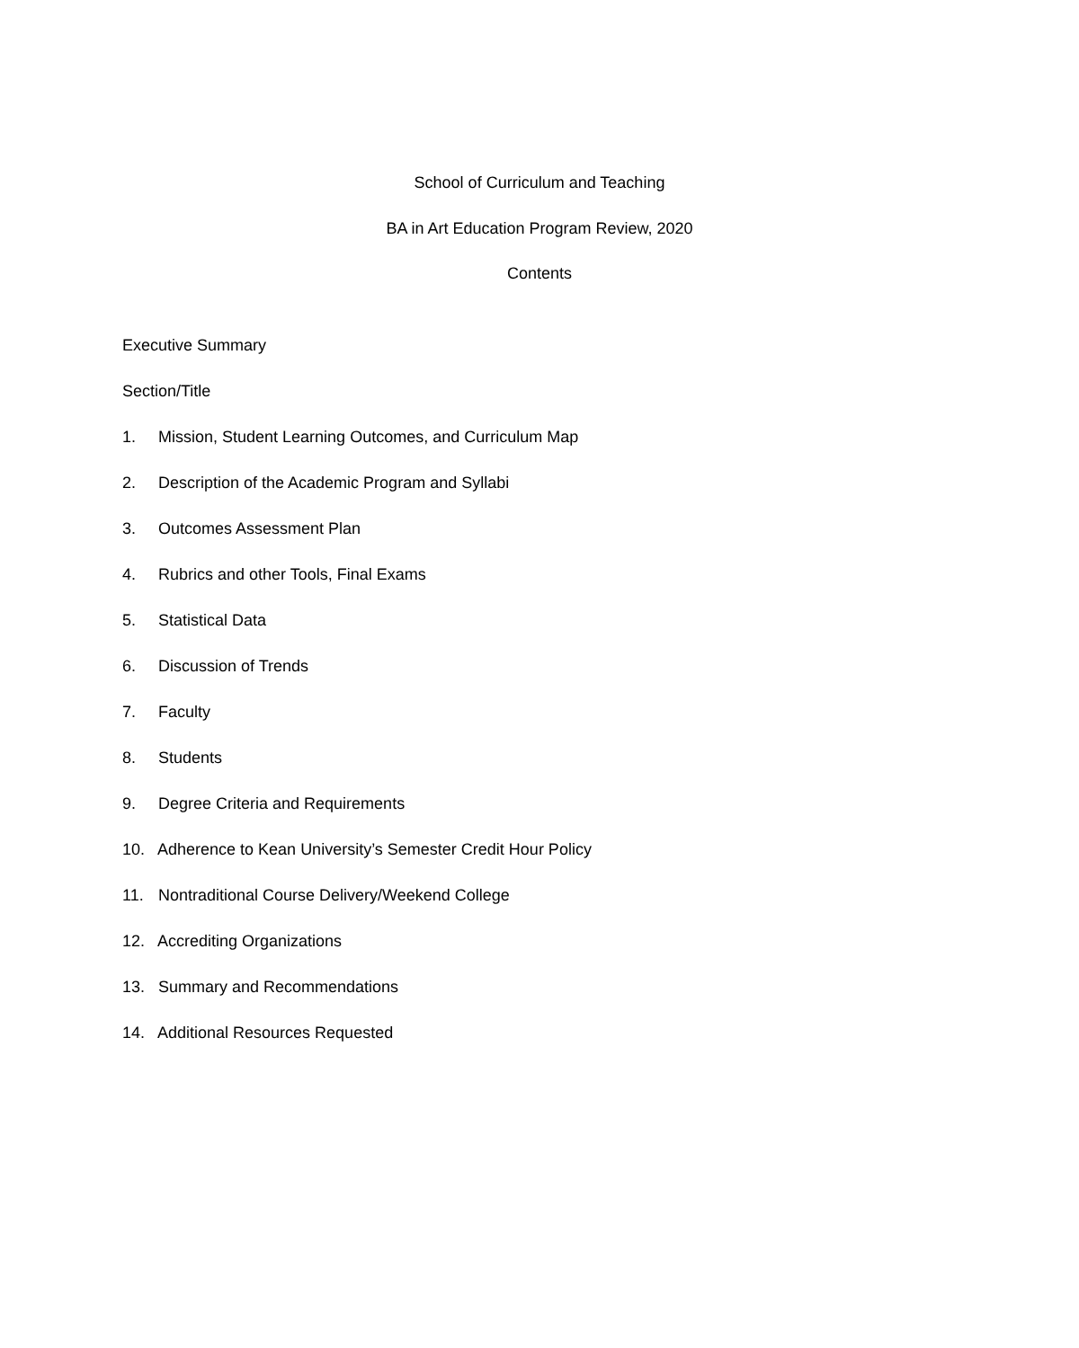School of Curriculum and Teaching
BA in Art Education Program Review, 2020
Contents
Executive Summary
Section/Title
1. Mission, Student Learning Outcomes, and Curriculum Map
2. Description of the Academic Program and Syllabi
3. Outcomes Assessment Plan
4. Rubrics and other Tools, Final Exams
5. Statistical Data
6. Discussion of Trends
7. Faculty
8. Students
9. Degree Criteria and Requirements
10. Adherence to Kean University’s Semester Credit Hour Policy
11. Nontraditional Course Delivery/Weekend College
12. Accrediting Organizations
13. Summary and Recommendations
14. Additional Resources Requested